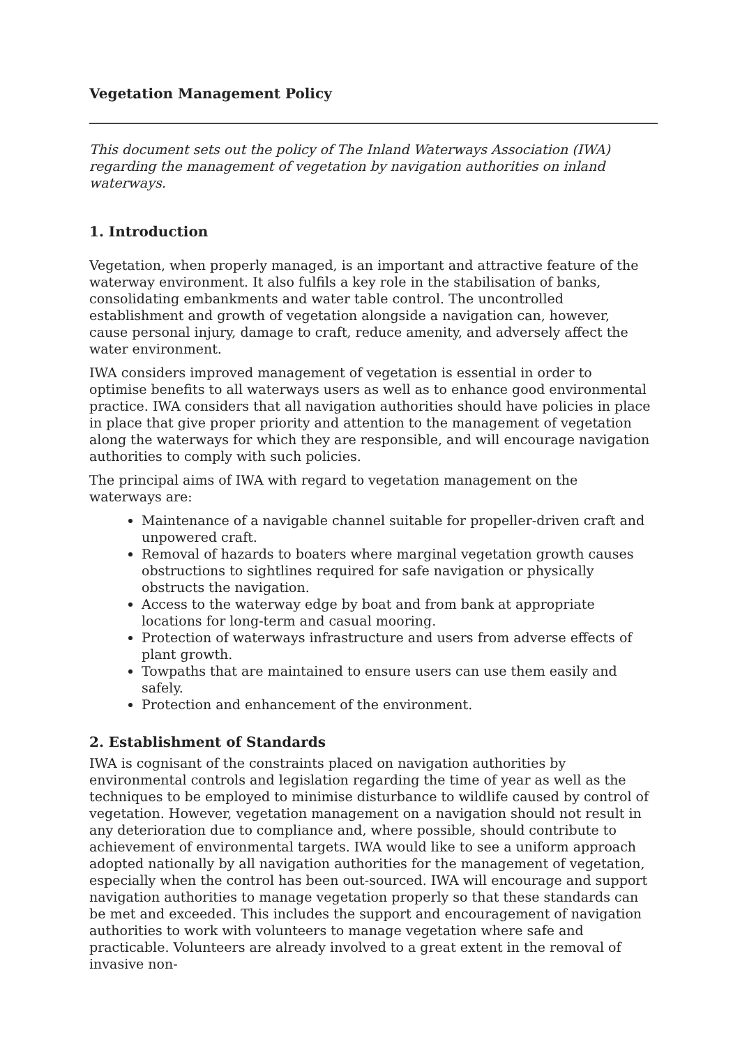Vegetation Management Policy
This document sets out the policy of The Inland Waterways Association (IWA) regarding the management of vegetation by navigation authorities on inland waterways.
1. Introduction
Vegetation, when properly managed, is an important and attractive feature of the waterway environment. It also fulfils a key role in the stabilisation of banks, consolidating embankments and water table control. The uncontrolled establishment and growth of vegetation alongside a navigation can, however, cause personal injury, damage to craft, reduce amenity, and adversely affect the water environment.
IWA considers improved management of vegetation is essential in order to optimise benefits to all waterways users as well as to enhance good environmental practice. IWA considers that all navigation authorities should have policies in place in place that give proper priority and attention to the management of vegetation along the waterways for which they are responsible, and will encourage navigation authorities to comply with such policies.
The principal aims of IWA with regard to vegetation management on the waterways are:
Maintenance of a navigable channel suitable for propeller-driven craft and unpowered craft.
Removal of hazards to boaters where marginal vegetation growth causes obstructions to sightlines required for safe navigation or physically obstructs the navigation.
Access to the waterway edge by boat and from bank at appropriate locations for long-term and casual mooring.
Protection of waterways infrastructure and users from adverse effects of plant growth.
Towpaths that are maintained to ensure users can use them easily and safely.
Protection and enhancement of the environment.
2. Establishment of Standards
IWA is cognisant of the constraints placed on navigation authorities by environmental controls and legislation regarding the time of year as well as the techniques to be employed to minimise disturbance to wildlife caused by control of vegetation. However, vegetation management on a navigation should not result in any deterioration due to compliance and, where possible, should contribute to achievement of environmental targets. IWA would like to see a uniform approach adopted nationally by all navigation authorities for the management of vegetation, especially when the control has been out-sourced. IWA will encourage and support navigation authorities to manage vegetation properly so that these standards can be met and exceeded. This includes the support and encouragement of navigation authorities to work with volunteers to manage vegetation where safe and practicable. Volunteers are already involved to a great extent in the removal of invasive non-